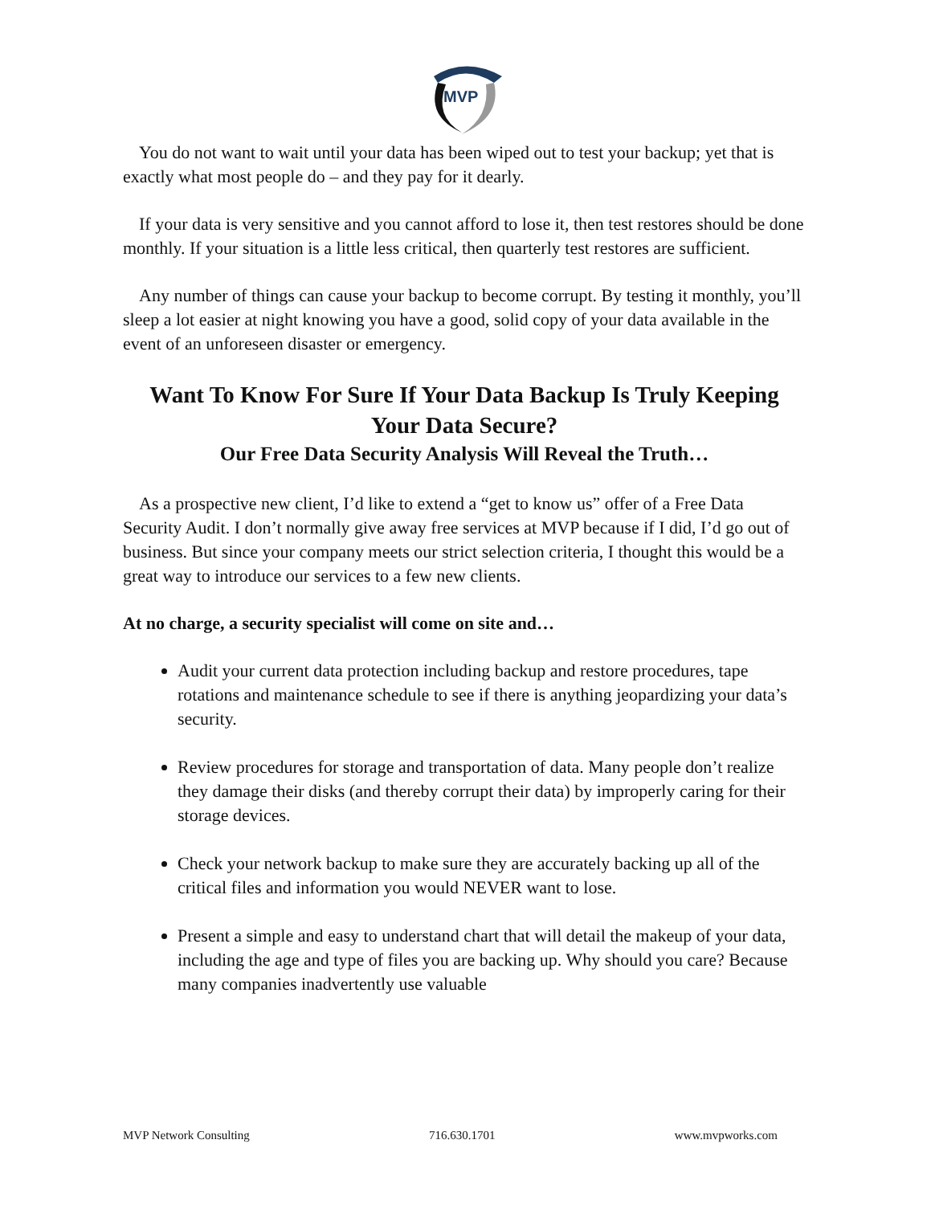MVP
You do not want to wait until your data has been wiped out to test your backup; yet that is exactly what most people do – and they pay for it dearly.
If your data is very sensitive and you cannot afford to lose it, then test restores should be done monthly. If your situation is a little less critical, then quarterly test restores are sufficient.
Any number of things can cause your backup to become corrupt. By testing it monthly, you’ll sleep a lot easier at night knowing you have a good, solid copy of your data available in the event of an unforeseen disaster or emergency.
Want To Know For Sure If Your Data Backup Is Truly Keeping Your Data Secure?
Our Free Data Security Analysis Will Reveal the Truth…
As a prospective new client, I’d like to extend a “get to know us” offer of a Free Data Security Audit. I don’t normally give away free services at MVP because if I did, I’d go out of business. But since your company meets our strict selection criteria, I thought this would be a great way to introduce our services to a few new clients.
At no charge, a security specialist will come on site and…
Audit your current data protection including backup and restore procedures, tape rotations and maintenance schedule to see if there is anything jeopardizing your data’s security.
Review procedures for storage and transportation of data. Many people don’t realize they damage their disks (and thereby corrupt their data) by improperly caring for their storage devices.
Check your network backup to make sure they are accurately backing up all of the critical files and information you would NEVER want to lose.
Present a simple and easy to understand chart that will detail the makeup of your data, including the age and type of files you are backing up. Why should you care? Because many companies inadvertently use valuable
MVP Network Consulting 716.630.1701 www.mvpworks.com